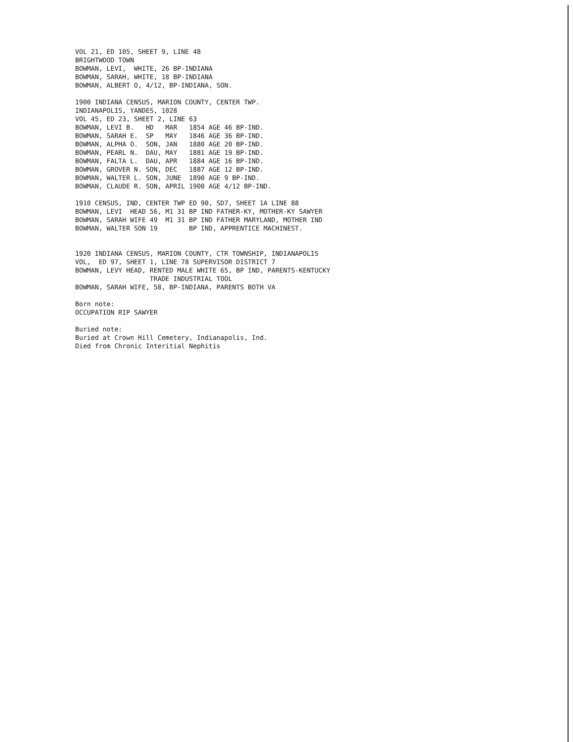VOL 21, ED 105, SHEET 9, LINE 48
BRIGHTWOOD TOWN
BOWMAN, LEVI,  WHITE, 26 BP-INDIANA
BOWMAN, SARAH, WHITE, 18 BP-INDIANA
BOWMAN, ALBERT O, 4/12, BP-INDIANA, SON.

1900 INDIANA CENSUS, MARION COUNTY, CENTER TWP.
INDIANAPOLIS, YANDES, 1028
VOL 45, ED 23, SHEET 2, LINE 63
BOWMAN, LEVI B.   HD   MAR   1854 AGE 46 BP-IND.
BOWMAN, SARAH E.  SP   MAY   1846 AGE 36 BP-IND.
BOWMAN, ALPHA O.  SON, JAN   1880 AGE 20 BP-IND.
BOWMAN, PEARL N.  DAU, MAY   1881 AGE 19 BP-IND.
BOWMAN, FALTA L.  DAU, APR   1884 AGE 16 BP-IND.
BOWMAN, GROVER N. SON, DEC   1887 AGE 12 BP-IND.
BOWMAN, WALTER L. SON, JUNE  1890 AGE 9 BP-IND.
BOWMAN, CLAUDE R. SON, APRIL 1900 AGE 4/12 BP-IND.

1910 CENSUS, IND, CENTER TWP ED 90, SD7, SHEET 1A LINE 88
BOWMAN, LEVI  HEAD 56, M1 31 BP IND FATHER-KY, MOTHER-KY SAWYER
BOWMAN, SARAH WIFE 49  M1 31 BP IND FATHER MARYLAND, MOTHER IND
BOWMAN, WALTER SON 19        BP IND, APPRENTICE MACHINEST.


1920 INDIANA CENSUS, MARION COUNTY, CTR TOWNSHIP, INDIANAPOLIS
VOL,  ED 97, SHEET 1, LINE 78 SUPERVISOR DISTRICT 7
BOWMAN, LEVY HEAD, RENTED MALE WHITE 65, BP IND, PARENTS-KENTUCKY
                   TRADE INDUSTRIAL TOOL
BOWMAN, SARAH WIFE, 58, BP-INDIANA, PARENTS BOTH VA

Born note:
OCCUPATION RIP SAWYER

Buried note:
Buried at Crown Hill Cemetery, Indianapolis, Ind.
Died from Chronic Interitial Nephitis